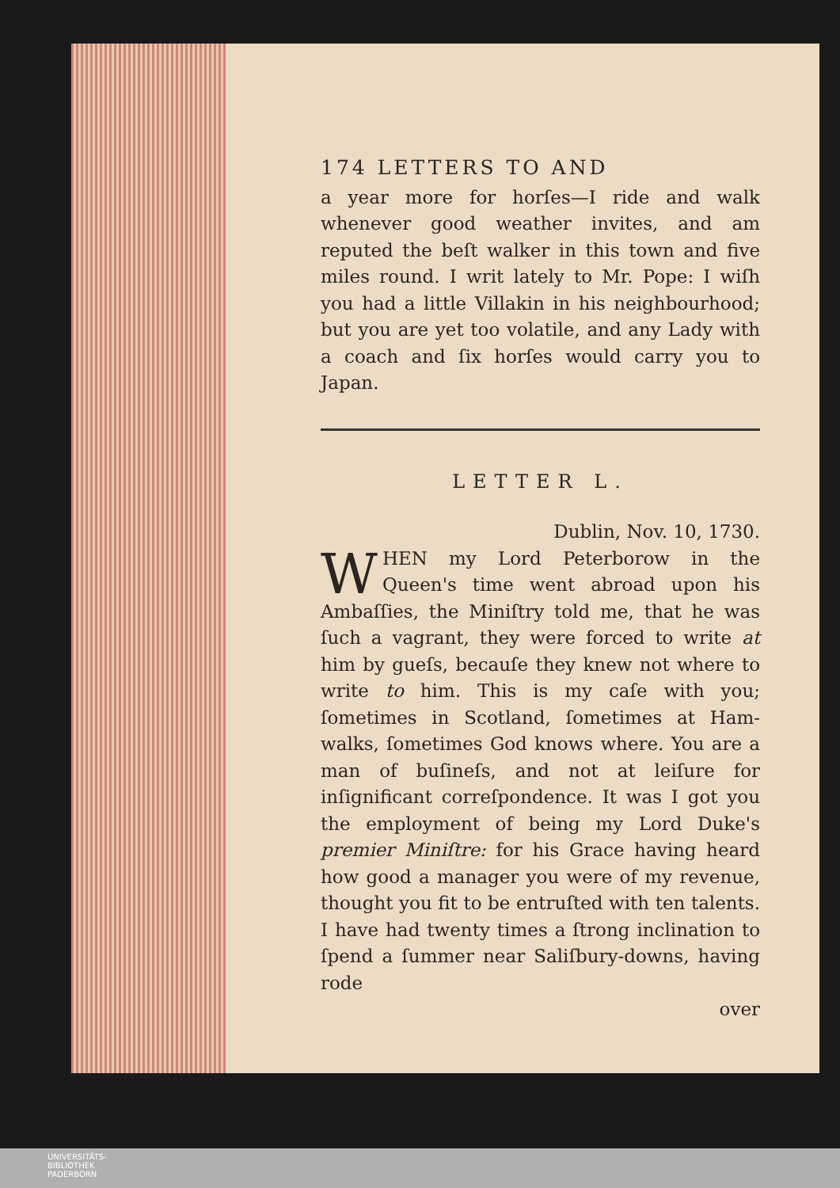174 LETTERS TO AND
a year more for horſes—I ride and walk whenever good weather invites, and am reputed the beſt walker in this town and five miles round. I writ lately to Mr. Pope: I wiſh you had a little Villakin in his neighbourhood; but you are yet too volatile, and any Lady with a coach and ſix horſes would carry you to Japan.
LETTER L.
Dublin, Nov. 10, 1730.
WHEN my Lord Peterborow in the Queen's time went abroad upon his Ambaſſies, the Miniſtry told me, that he was ſuch a vagrant, they were forced to write at him by gueſs, becauſe they knew not where to write to him. This is my caſe with you; ſometimes in Scotland, ſometimes at Ham-walks, ſometimes God knows where. You are a man of buſineſs, and not at leiſure for inſignificant correſpondence. It was I got you the employment of being my Lord Duke's premier Miniſtre: for his Grace having heard how good a manager you were of my revenue, thought you fit to be entruſted with ten talents. I have had twenty times a ſtrong inclination to ſpend a ſummer near Saliſbury-downs, having rode
over
UNIVERSITÄTS-
BIBLIOTHEK
PADERBORN